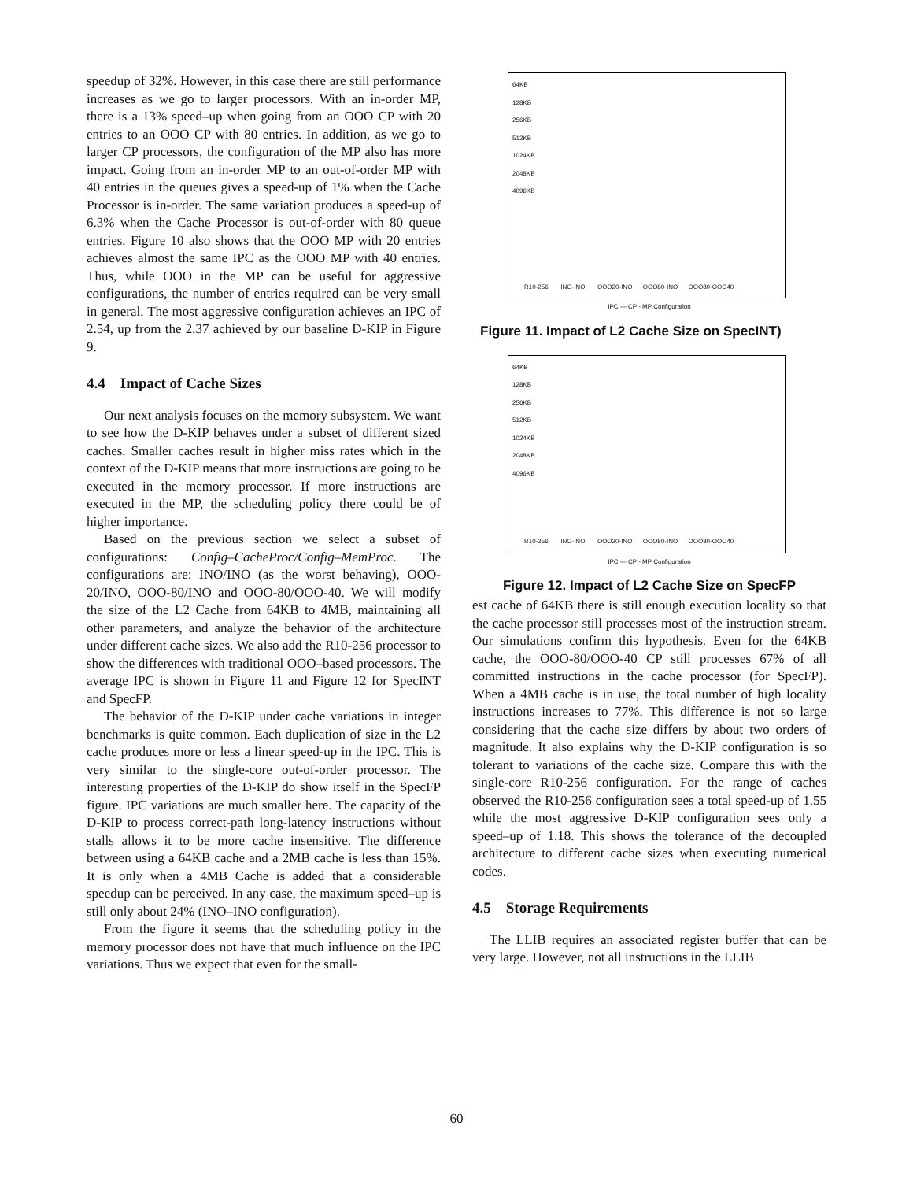speedup of 32%. However, in this case there are still performance increases as we go to larger processors. With an in-order MP, there is a 13% speed–up when going from an OOO CP with 20 entries to an OOO CP with 80 entries. In addition, as we go to larger CP processors, the configuration of the MP also has more impact. Going from an in-order MP to an out-of-order MP with 40 entries in the queues gives a speed-up of 1% when the Cache Processor is in-order. The same variation produces a speed-up of 6.3% when the Cache Processor is out-of-order with 80 queue entries. Figure 10 also shows that the OOO MP with 20 entries achieves almost the same IPC as the OOO MP with 40 entries. Thus, while OOO in the MP can be useful for aggressive configurations, the number of entries required can be very small in general. The most aggressive configuration achieves an IPC of 2.54, up from the 2.37 achieved by our baseline D-KIP in Figure 9.
4.4 Impact of Cache Sizes
Our next analysis focuses on the memory subsystem. We want to see how the D-KIP behaves under a subset of different sized caches. Smaller caches result in higher miss rates which in the context of the D-KIP means that more instructions are going to be executed in the memory processor. If more instructions are executed in the MP, the scheduling policy there could be of higher importance.
Based on the previous section we select a subset of configurations: Config–CacheProc/Config–MemProc. The configurations are: INO/INO (as the worst behaving), OOO-20/INO, OOO-80/INO and OOO-80/OOO-40. We will modify the size of the L2 Cache from 64KB to 4MB, maintaining all other parameters, and analyze the behavior of the architecture under different cache sizes. We also add the R10-256 processor to show the differences with traditional OOO–based processors. The average IPC is shown in Figure 11 and Figure 12 for SpecINT and SpecFP.
The behavior of the D-KIP under cache variations in integer benchmarks is quite common. Each duplication of size in the L2 cache produces more or less a linear speed-up in the IPC. This is very similar to the single-core out-of-order processor. The interesting properties of the D-KIP do show itself in the SpecFP figure. IPC variations are much smaller here. The capacity of the D-KIP to process correct-path long-latency instructions without stalls allows it to be more cache insensitive. The difference between using a 64KB cache and a 2MB cache is less than 15%. It is only when a 4MB Cache is added that a considerable speedup can be perceived. In any case, the maximum speed–up is still only about 24% (INO–INO configuration).
From the figure it seems that the scheduling policy in the memory processor does not have that much influence on the IPC variations. Thus we expect that even for the small-
64KB
128KB
256KB
512KB
1024KB
2048KB
4096KB
R10-256 INO-INO OOO20-INO OOO80-INO OOO80-OOO40
IPC — CP - MP Configuration
Figure 11. Impact of L2 Cache Size on SpecINT)
64KB
128KB
256KB
512KB
1024KB
2048KB
4096KB
R10-256 INO-INO OOO20-INO OOO80-INO OOO80-OOO40
IPC — CP - MP Configuration
Figure 12. Impact of L2 Cache Size on SpecFP
est cache of 64KB there is still enough execution locality so that the cache processor still processes most of the instruction stream. Our simulations confirm this hypothesis. Even for the 64KB cache, the OOO-80/OOO-40 CP still processes 67% of all committed instructions in the cache processor (for SpecFP). When a 4MB cache is in use, the total number of high locality instructions increases to 77%. This difference is not so large considering that the cache size differs by about two orders of magnitude. It also explains why the D-KIP configuration is so tolerant to variations of the cache size. Compare this with the single-core R10-256 configuration. For the range of caches observed the R10-256 configuration sees a total speed-up of 1.55 while the most aggressive D-KIP configuration sees only a speed–up of 1.18. This shows the tolerance of the decoupled architecture to different cache sizes when executing numerical codes.
4.5 Storage Requirements
The LLIB requires an associated register buffer that can be very large. However, not all instructions in the LLIB
60